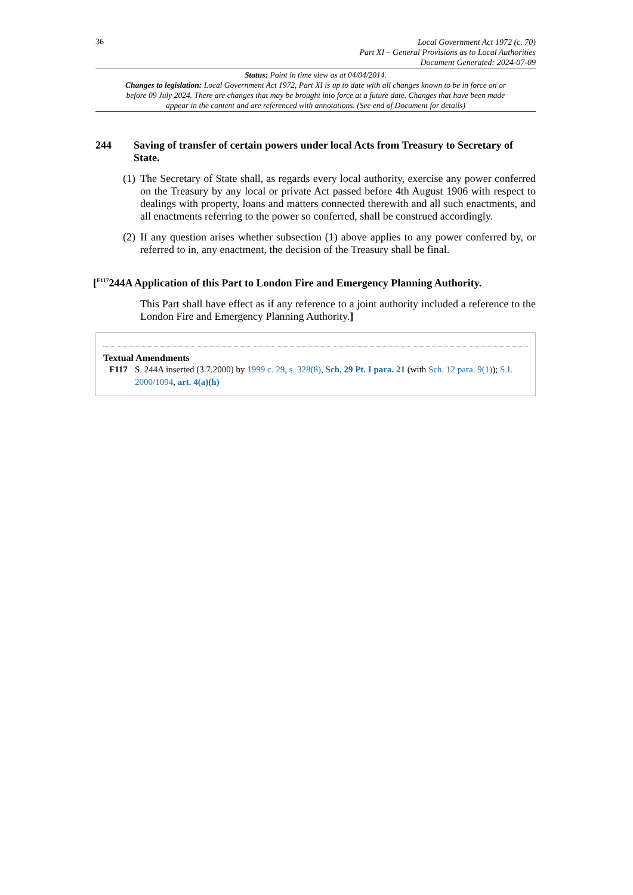36
Local Government Act 1972 (c. 70)
Part XI – General Provisions as to Local Authorities
Document Generated: 2024-07-09
Status: Point in time view as at 04/04/2014.
Changes to legislation: Local Government Act 1972, Part XI is up to date with all changes known to be in force on or before 09 July 2024. There are changes that may be brought into force at a future date. Changes that have been made appear in the content and are referenced with annotations. (See end of Document for details)
244 Saving of transfer of certain powers under local Acts from Treasury to Secretary of State.
(1) The Secretary of State shall, as regards every local authority, exercise any power conferred on the Treasury by any local or private Act passed before 4th August 1906 with respect to dealings with property, loans and matters connected therewith and all such enactments, and all enactments referring to the power so conferred, shall be construed accordingly.
(2) If any question arises whether subsection (1) above applies to any power conferred by, or referred to in, any enactment, the decision of the Treasury shall be final.
[<sup>F117</sup>244A Application of this Part to London Fire and Emergency Planning Authority.
This Part shall have effect as if any reference to a joint authority included a reference to the London Fire and Emergency Planning Authority.]
Textual Amendments
F117 S. 244A inserted (3.7.2000) by 1999 c. 29, s. 328(8), Sch. 29 Pt. I para. 21 (with Sch. 12 para. 9(1)); S.I. 2000/1094, art. 4(a)(h)